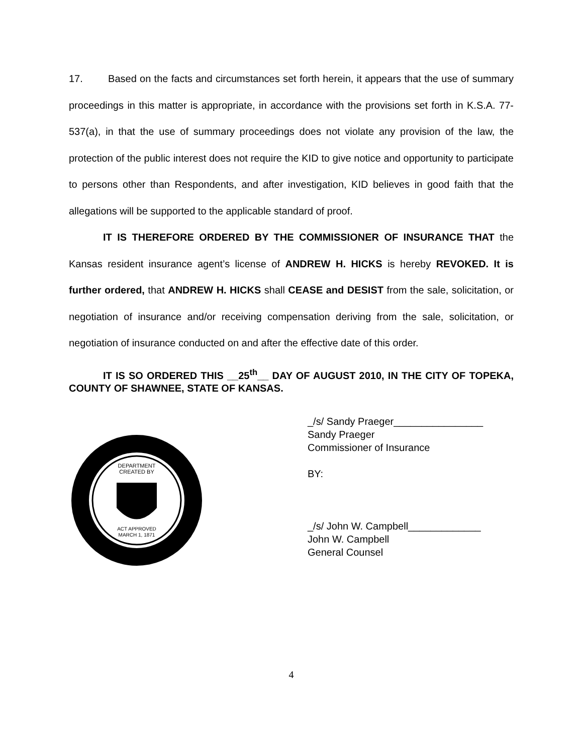17. Based on the facts and circumstances set forth herein, it appears that the use of summary proceedings in this matter is appropriate, in accordance with the provisions set forth in K.S.A. 77-537(a), in that the use of summary proceedings does not violate any provision of the law, the protection of the public interest does not require the KID to give notice and opportunity to participate to persons other than Respondents, and after investigation, KID believes in good faith that the allegations will be supported to the applicable standard of proof.
IT IS THEREFORE ORDERED BY THE COMMISSIONER OF INSURANCE THAT the Kansas resident insurance agent’s license of ANDREW H. HICKS is hereby REVOKED. It is further ordered, that ANDREW H. HICKS shall CEASE and DESIST from the sale, solicitation, or negotiation of insurance and/or receiving compensation deriving from the sale, solicitation, or negotiation of insurance conducted on and after the effective date of this order.
IT IS SO ORDERED THIS __25<sup>th</sup>__ DAY OF AUGUST 2010, IN THE CITY OF TOPEKA, COUNTY OF SHAWNEE, STATE OF KANSAS.
DEPARTMENT
CREATED BY
ACT APPROVED
MARCH 1, 1871
_/s/ Sandy Praeger________________
Sandy Praeger
Commissioner of Insurance
BY:
_/s/ John W. Campbell_____________
John W. Campbell
General Counsel
4